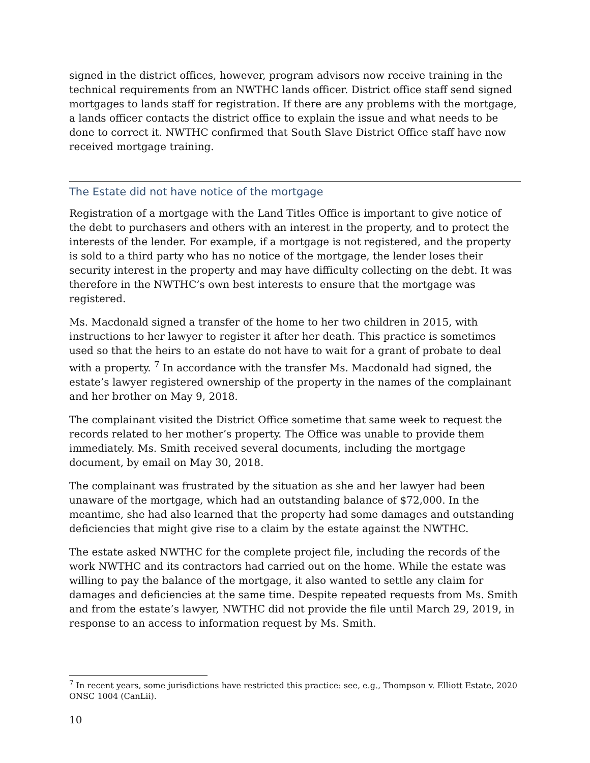signed in the district offices, however, program advisors now receive training in the technical requirements from an NWTHC lands officer. District office staff send signed mortgages to lands staff for registration. If there are any problems with the mortgage, a lands officer contacts the district office to explain the issue and what needs to be done to correct it. NWTHC confirmed that South Slave District Office staff have now received mortgage training.
The Estate did not have notice of the mortgage
Registration of a mortgage with the Land Titles Office is important to give notice of the debt to purchasers and others with an interest in the property, and to protect the interests of the lender. For example, if a mortgage is not registered, and the property is sold to a third party who has no notice of the mortgage, the lender loses their security interest in the property and may have difficulty collecting on the debt. It was therefore in the NWTHC’s own best interests to ensure that the mortgage was registered.
Ms. Macdonald signed a transfer of the home to her two children in 2015, with instructions to her lawyer to register it after her death. This practice is sometimes used so that the heirs to an estate do not have to wait for a grant of probate to deal with a property. <sup>7</sup> In accordance with the transfer Ms. Macdonald had signed, the estate’s lawyer registered ownership of the property in the names of the complainant and her brother on May 9, 2018.
The complainant visited the District Office sometime that same week to request the records related to her mother’s property. The Office was unable to provide them immediately. Ms. Smith received several documents, including the mortgage document, by email on May 30, 2018.
The complainant was frustrated by the situation as she and her lawyer had been unaware of the mortgage, which had an outstanding balance of $72,000. In the meantime, she had also learned that the property had some damages and outstanding deficiencies that might give rise to a claim by the estate against the NWTHC.
The estate asked NWTHC for the complete project file, including the records of the work NWTHC and its contractors had carried out on the home. While the estate was willing to pay the balance of the mortgage, it also wanted to settle any claim for damages and deficiencies at the same time. Despite repeated requests from Ms. Smith and from the estate’s lawyer, NWTHC did not provide the file until March 29, 2019, in response to an access to information request by Ms. Smith.
<sup>7</sup> In recent years, some jurisdictions have restricted this practice: see, e.g., Thompson v. Elliott Estate, 2020 ONSC 1004 (CanLii).
10